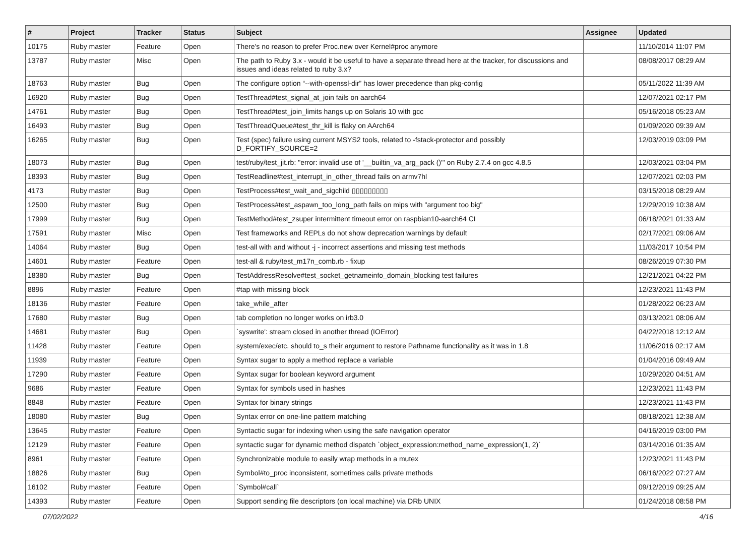| # | Project | Tracker | Status | Subject | Assignee | Updated |
| --- | --- | --- | --- | --- | --- | --- |
| 10175 | Ruby master | Feature | Open | There's no reason to prefer Proc.new over Kernel#proc anymore | | 11/10/2014 11:07 PM |
| 13787 | Ruby master | Misc | Open | The path to Ruby 3.x - would it be useful to have a separate thread here at the tracker, for discussions and issues and ideas related to ruby 3.x? | | 08/08/2017 08:29 AM |
| 18763 | Ruby master | Bug | Open | The configure option “--with-openssl-dir” has lower precedence than pkg-config | | 05/11/2022 11:39 AM |
| 16920 | Ruby master | Bug | Open | TestThread#test_signal_at_join fails on aarch64 | | 12/07/2021 02:17 PM |
| 14761 | Ruby master | Bug | Open | TestThread#test_join_limits hangs up on Solaris 10 with gcc | | 05/16/2018 05:23 AM |
| 16493 | Ruby master | Bug | Open | TestThreadQueue#test_thr_kill is flaky on AArch64 | | 01/09/2020 09:39 AM |
| 16265 | Ruby master | Bug | Open | Test (spec) failure using current MSYS2 tools, related to -fstack-protector and possibly D_FORTIFY_SOURCE=2 | | 12/03/2019 03:09 PM |
| 18073 | Ruby master | Bug | Open | test/ruby/test_jit.rb: "error: invalid use of '__builtin_va_arg_pack ()'" on Ruby 2.7.4 on gcc 4.8.5 | | 12/03/2021 03:04 PM |
| 18393 | Ruby master | Bug | Open | TestReadline#test_interrupt_in_other_thread fails on armv7hl | | 12/07/2021 02:03 PM |
| 4173 | Ruby master | Bug | Open | TestProcess#test_wait_and_sigchild ▯▯▯▯▯▯▯▯▯ | | 03/15/2018 08:29 AM |
| 12500 | Ruby master | Bug | Open | TestProcess#test_aspawn_too_long_path fails on mips with "argument too big" | | 12/29/2019 10:38 AM |
| 17999 | Ruby master | Bug | Open | TestMethod#test_zsuper intermittent timeout error on raspbian10-aarch64 CI | | 06/18/2021 01:33 AM |
| 17591 | Ruby master | Misc | Open | Test frameworks and REPLs do not show deprecation warnings by default | | 02/17/2021 09:06 AM |
| 14064 | Ruby master | Bug | Open | test-all with and without -j - incorrect assertions and missing test methods | | 11/03/2017 10:54 PM |
| 14601 | Ruby master | Feature | Open | test-all & ruby/test_m17n_comb.rb - fixup | | 08/26/2019 07:30 PM |
| 18380 | Ruby master | Bug | Open | TestAddressResolve#test_socket_getnameinfo_domain_blocking test failures | | 12/21/2021 04:22 PM |
| 8896 | Ruby master | Feature | Open | #tap with missing block | | 12/23/2021 11:43 PM |
| 18136 | Ruby master | Feature | Open | take_while_after | | 01/28/2022 06:23 AM |
| 17680 | Ruby master | Bug | Open | tab completion no longer works on irb3.0 | | 03/13/2021 08:06 AM |
| 14681 | Ruby master | Bug | Open | `syswrite': stream closed in another thread (IOError) | | 04/22/2018 12:12 AM |
| 11428 | Ruby master | Feature | Open | system/exec/etc. should to_s their argument to restore Pathname functionality as it was in 1.8 | | 11/06/2016 02:17 AM |
| 11939 | Ruby master | Feature | Open | Syntax sugar to apply a method replace a variable | | 01/04/2016 09:49 AM |
| 17290 | Ruby master | Feature | Open | Syntax sugar for boolean keyword argument | | 10/29/2020 04:51 AM |
| 9686 | Ruby master | Feature | Open | Syntax for symbols used in hashes | | 12/23/2021 11:43 PM |
| 8848 | Ruby master | Feature | Open | Syntax for binary strings | | 12/23/2021 11:43 PM |
| 18080 | Ruby master | Bug | Open | Syntax error on one-line pattern matching | | 08/18/2021 12:38 AM |
| 13645 | Ruby master | Feature | Open | Syntactic sugar for indexing when using the safe navigation operator | | 04/16/2019 03:00 PM |
| 12129 | Ruby master | Feature | Open | syntactic sugar for dynamic method dispatch `object_expression:method_name_expression(1, 2)` | | 03/14/2016 01:35 AM |
| 8961 | Ruby master | Feature | Open | Synchronizable module to easily wrap methods in a mutex | | 12/23/2021 11:43 PM |
| 18826 | Ruby master | Bug | Open | Symbol#to_proc inconsistent, sometimes calls private methods | | 06/16/2022 07:27 AM |
| 16102 | Ruby master | Feature | Open | `Symbol#call` | | 09/12/2019 09:25 AM |
| 14393 | Ruby master | Feature | Open | Support sending file descriptors (on local machine) via DRb UNIX | | 01/24/2018 08:58 PM |
07/02/2022 4/16